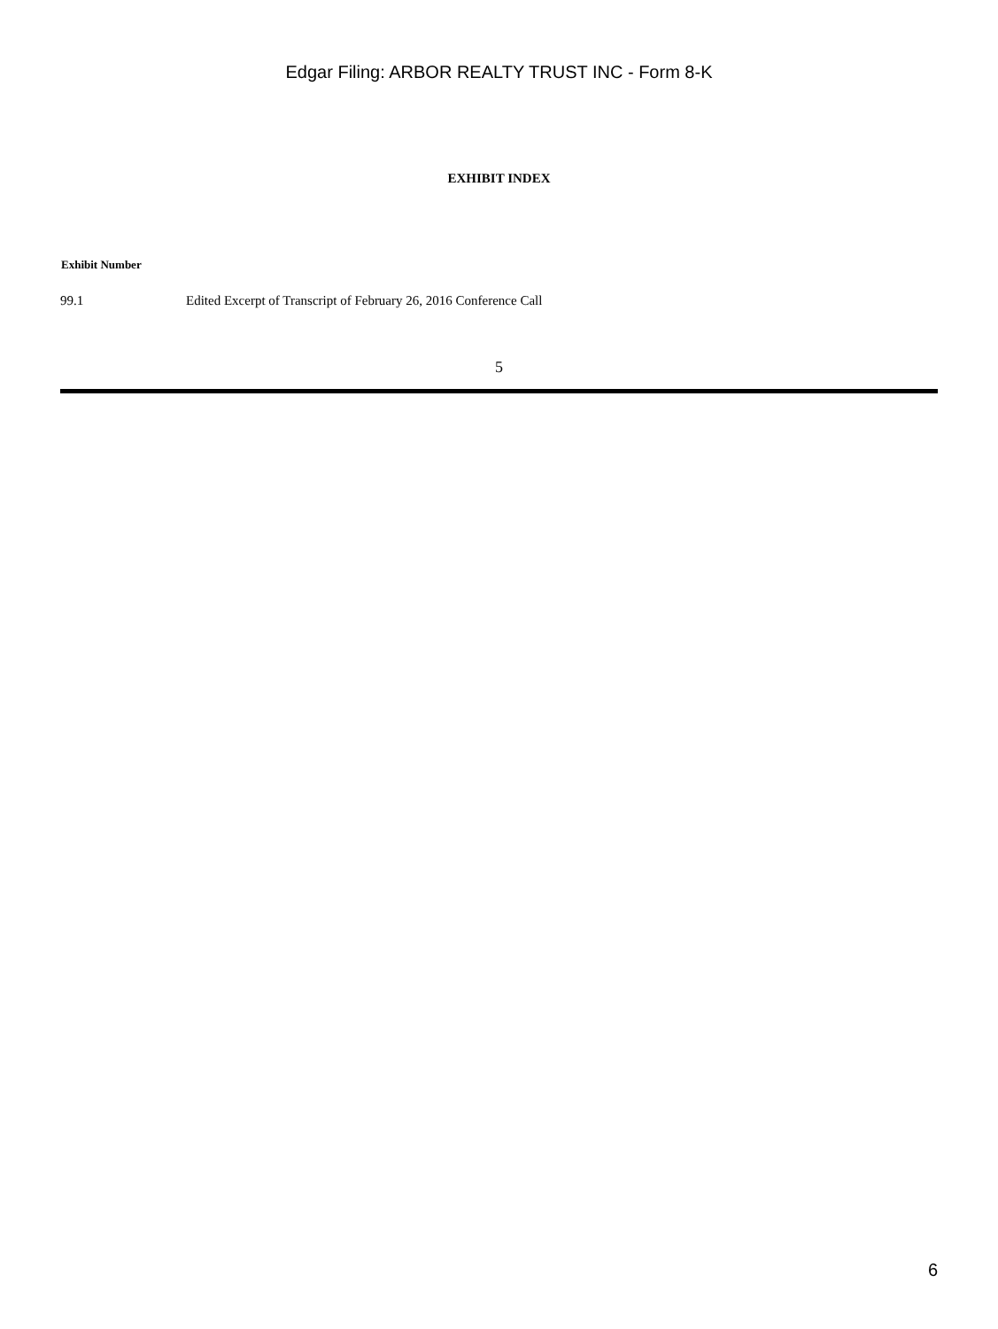Edgar Filing: ARBOR REALTY TRUST INC - Form 8-K
EXHIBIT INDEX
| Exhibit Number | |
| --- | --- |
| 99.1 | Edited Excerpt of Transcript of February 26, 2016 Conference Call |
5
6